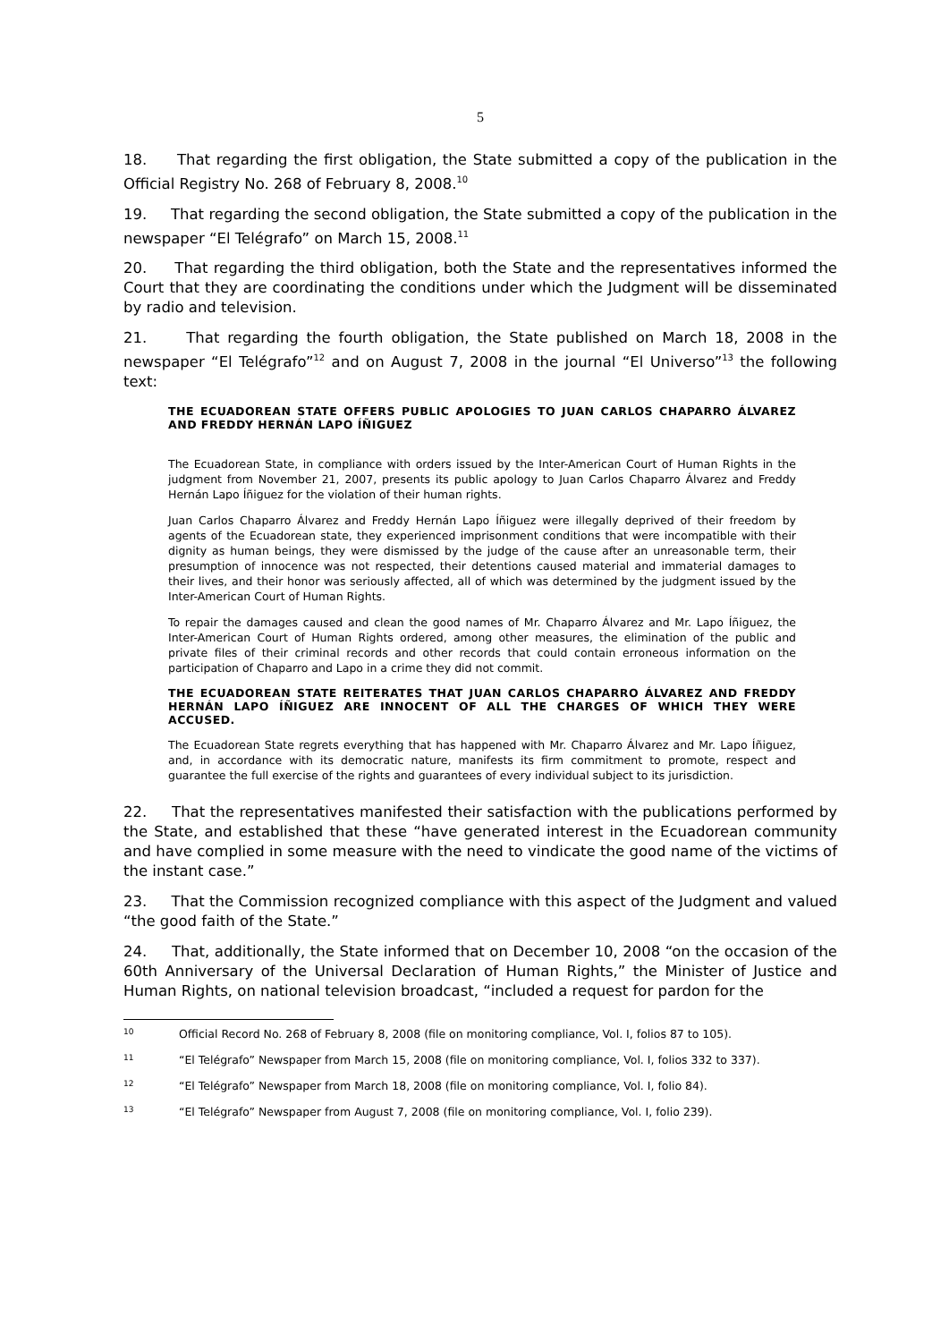5
18. That regarding the first obligation, the State submitted a copy of the publication in the Official Registry No. 268 of February 8, 2008.<sup>10</sup>
19. That regarding the second obligation, the State submitted a copy of the publication in the newspaper “El Telégrafo” on March 15, 2008.<sup>11</sup>
20. That regarding the third obligation, both the State and the representatives informed the Court that they are coordinating the conditions under which the Judgment will be disseminated by radio and television.
21. That regarding the fourth obligation, the State published on March 18, 2008 in the newspaper “El Telégrafo”<sup>12</sup> and on August 7, 2008 in the journal “El Universo”<sup>13</sup> the following text:
THE ECUADOREAN STATE OFFERS PUBLIC APOLOGIES TO JUAN CARLOS CHAPARRO ÁLVAREZ AND FREDDY HERNÁN LAPO ÍÑIGUEZ
The Ecuadorean State, in compliance with orders issued by the Inter-American Court of Human Rights in the judgment from November 21, 2007, presents its public apology to Juan Carlos Chaparro Álvarez and Freddy Hernán Lapo Íñiguez for the violation of their human rights.
Juan Carlos Chaparro Álvarez and Freddy Hernán Lapo Íñiguez were illegally deprived of their freedom by agents of the Ecuadorean state, they experienced imprisonment conditions that were incompatible with their dignity as human beings, they were dismissed by the judge of the cause after an unreasonable term, their presumption of innocence was not respected, their detentions caused material and immaterial damages to their lives, and their honor was seriously affected, all of which was determined by the judgment issued by the Inter-American Court of Human Rights.
To repair the damages caused and clean the good names of Mr. Chaparro Álvarez and Mr. Lapo Íñiguez, the Inter-American Court of Human Rights ordered, among other measures, the elimination of the public and private files of their criminal records and other records that could contain erroneous information on the participation of Chaparro and Lapo in a crime they did not commit.
THE ECUADOREAN STATE REITERATES THAT JUAN CARLOS CHAPARRO ÁLVAREZ AND FREDDY HERNÁN LAPO ÍÑIGUEZ ARE INNOCENT OF ALL THE CHARGES OF WHICH THEY WERE ACCUSED.
The Ecuadorean State regrets everything that has happened with Mr. Chaparro Álvarez and Mr. Lapo Íñiguez, and, in accordance with its democratic nature, manifests its firm commitment to promote, respect and guarantee the full exercise of the rights and guarantees of every individual subject to its jurisdiction.
22. That the representatives manifested their satisfaction with the publications performed by the State, and established that these “have generated interest in the Ecuadorean community and have complied in some measure with the need to vindicate the good name of the victims of the instant case.”
23. That the Commission recognized compliance with this aspect of the Judgment and valued “the good faith of the State.”
24. That, additionally, the State informed that on December 10, 2008 “on the occasion of the 60th Anniversary of the Universal Declaration of Human Rights,” the Minister of Justice and Human Rights, on national television broadcast, “included a request for pardon for the
10 Official Record No. 268 of February 8, 2008 (file on monitoring compliance, Vol. I, folios 87 to 105).
11 “El Telégrafo” Newspaper from March 15, 2008 (file on monitoring compliance, Vol. I, folios 332 to 337).
12 “El Telégrafo” Newspaper from March 18, 2008 (file on monitoring compliance, Vol. I, folio 84).
13 “El Telégrafo” Newspaper from August 7, 2008 (file on monitoring compliance, Vol. I, folio 239).